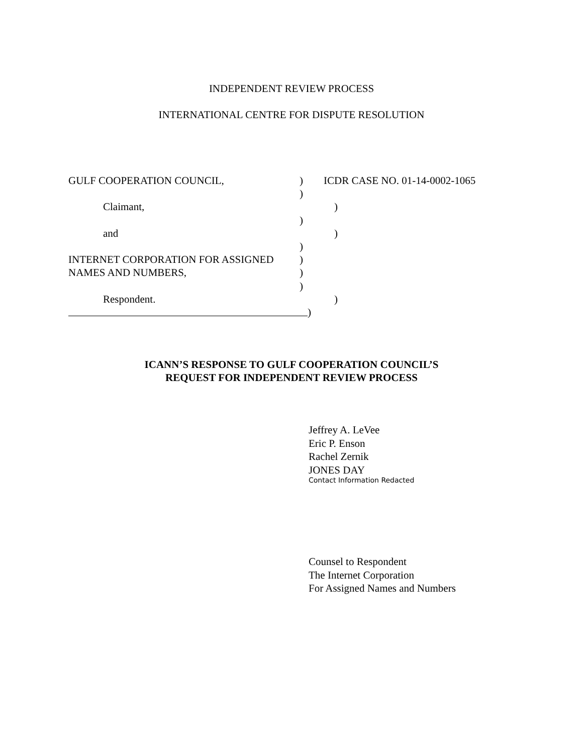INDEPENDENT REVIEW PROCESS
INTERNATIONAL CENTRE FOR DISPUTE RESOLUTION
GULF COOPERATION COUNCIL, ) ICDR CASE NO. 01-14-0002-1065
)
Claimant, )
)
and )
)
INTERNET CORPORATION FOR ASSIGNED )
NAMES AND NUMBERS, )
)
Respondent. )
)
ICANN’S RESPONSE TO GULF COOPERATION COUNCIL’S
REQUEST FOR INDEPENDENT REVIEW PROCESS
Jeffrey A. LeVee
Eric P. Enson
Rachel Zernik
JONES DAY
Contact Information Redacted
Counsel to Respondent
The Internet Corporation
For Assigned Names and Numbers